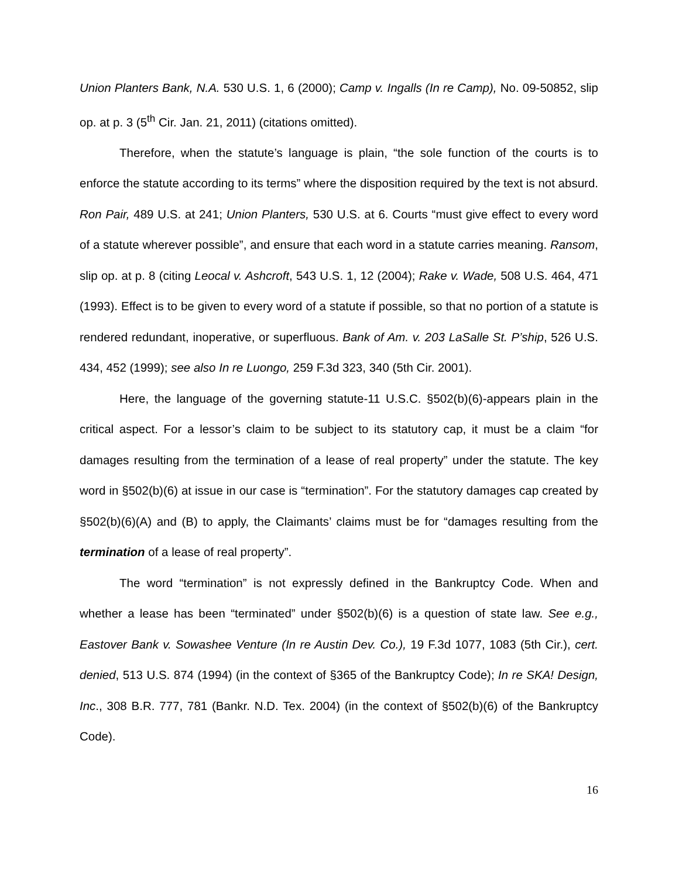Union Planters Bank, N.A. 530 U.S. 1, 6 (2000); Camp v. Ingalls (In re Camp), No. 09-50852, slip op. at p. 3 (5<sup>th</sup> Cir. Jan. 21, 2011) (citations omitted).
Therefore, when the statute’s language is plain, “the sole function of the courts is to enforce the statute according to its terms” where the disposition required by the text is not absurd. Ron Pair, 489 U.S. at 241; Union Planters, 530 U.S. at 6. Courts “must give effect to every word of a statute wherever possible”, and ensure that each word in a statute carries meaning. Ransom, slip op. at p. 8 (citing Leocal v. Ashcroft, 543 U.S. 1, 12 (2004); Rake v. Wade, 508 U.S. 464, 471 (1993). Effect is to be given to every word of a statute if possible, so that no portion of a statute is rendered redundant, inoperative, or superfluous. Bank of Am. v. 203 LaSalle St. P’ship, 526 U.S. 434, 452 (1999); see also In re Luongo, 259 F.3d 323, 340 (5th Cir. 2001).
Here, the language of the governing statute-11 U.S.C. §502(b)(6)-appears plain in the critical aspect. For a lessor’s claim to be subject to its statutory cap, it must be a claim “for damages resulting from the termination of a lease of real property” under the statute. The key word in §502(b)(6) at issue in our case is “termination”. For the statutory damages cap created by §502(b)(6)(A) and (B) to apply, the Claimants’ claims must be for “damages resulting from the termination of a lease of real property”.
The word “termination” is not expressly defined in the Bankruptcy Code. When and whether a lease has been “terminated” under §502(b)(6) is a question of state law. See e.g., Eastover Bank v. Sowashee Venture (In re Austin Dev. Co.), 19 F.3d 1077, 1083 (5th Cir.), cert. denied, 513 U.S. 874 (1994) (in the context of §365 of the Bankruptcy Code); In re SKA! Design, Inc., 308 B.R. 777, 781 (Bankr. N.D. Tex. 2004) (in the context of §502(b)(6) of the Bankruptcy Code).
16